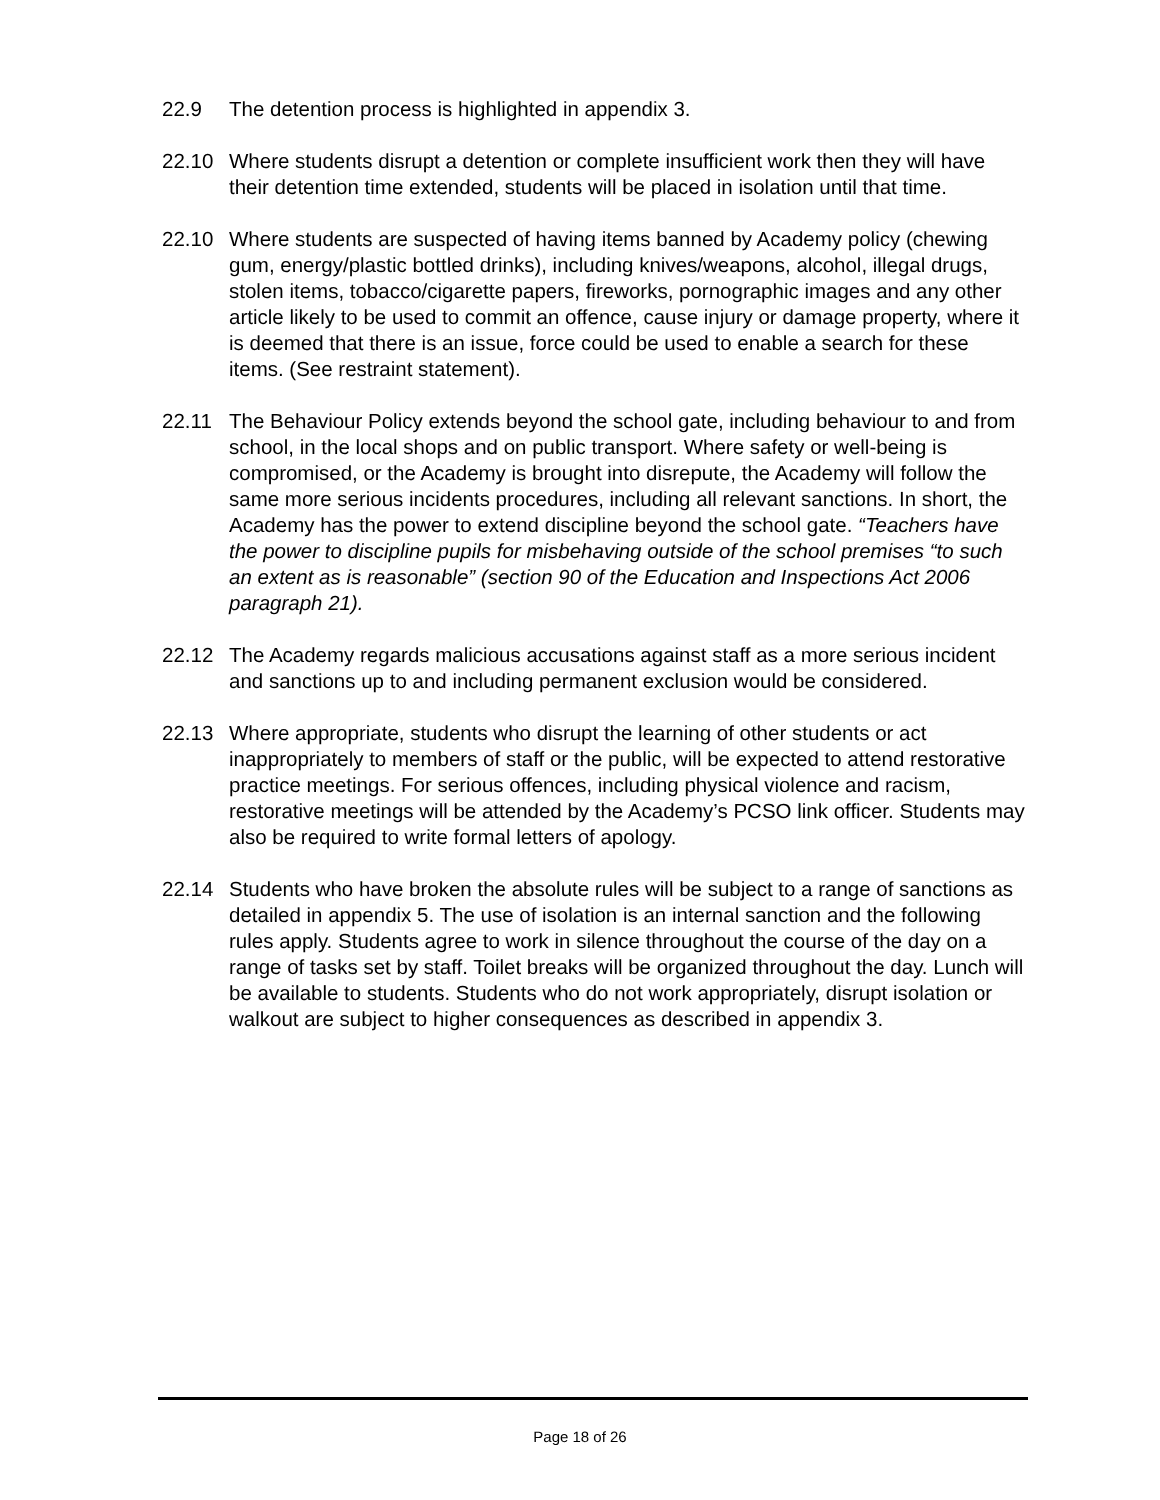22.9 The detention process is highlighted in appendix 3.
22.10 Where students disrupt a detention or complete insufficient work then they will have their detention time extended, students will be placed in isolation until that time.
22.10 Where students are suspected of having items banned by Academy policy (chewing gum, energy/plastic bottled drinks), including knives/weapons, alcohol, illegal drugs, stolen items, tobacco/cigarette papers, fireworks, pornographic images and any other article likely to be used to commit an offence, cause injury or damage property, where it is deemed that there is an issue, force could be used to enable a search for these items. (See restraint statement).
22.11 The Behaviour Policy extends beyond the school gate, including behaviour to and from school, in the local shops and on public transport. Where safety or well-being is compromised, or the Academy is brought into disrepute, the Academy will follow the same more serious incidents procedures, including all relevant sanctions. In short, the Academy has the power to extend discipline beyond the school gate. “Teachers have the power to discipline pupils for misbehaving outside of the school premises “to such an extent as is reasonable” (section 90 of the Education and Inspections Act 2006 paragraph 21).
22.12 The Academy regards malicious accusations against staff as a more serious incident and sanctions up to and including permanent exclusion would be considered.
22.13 Where appropriate, students who disrupt the learning of other students or act inappropriately to members of staff or the public, will be expected to attend restorative practice meetings. For serious offences, including physical violence and racism, restorative meetings will be attended by the Academy’s PCSO link officer. Students may also be required to write formal letters of apology.
22.14 Students who have broken the absolute rules will be subject to a range of sanctions as detailed in appendix 5. The use of isolation is an internal sanction and the following rules apply. Students agree to work in silence throughout the course of the day on a range of tasks set by staff. Toilet breaks will be organized throughout the day. Lunch will be available to students. Students who do not work appropriately, disrupt isolation or walkout are subject to higher consequences as described in appendix 3.
Page 18 of 26